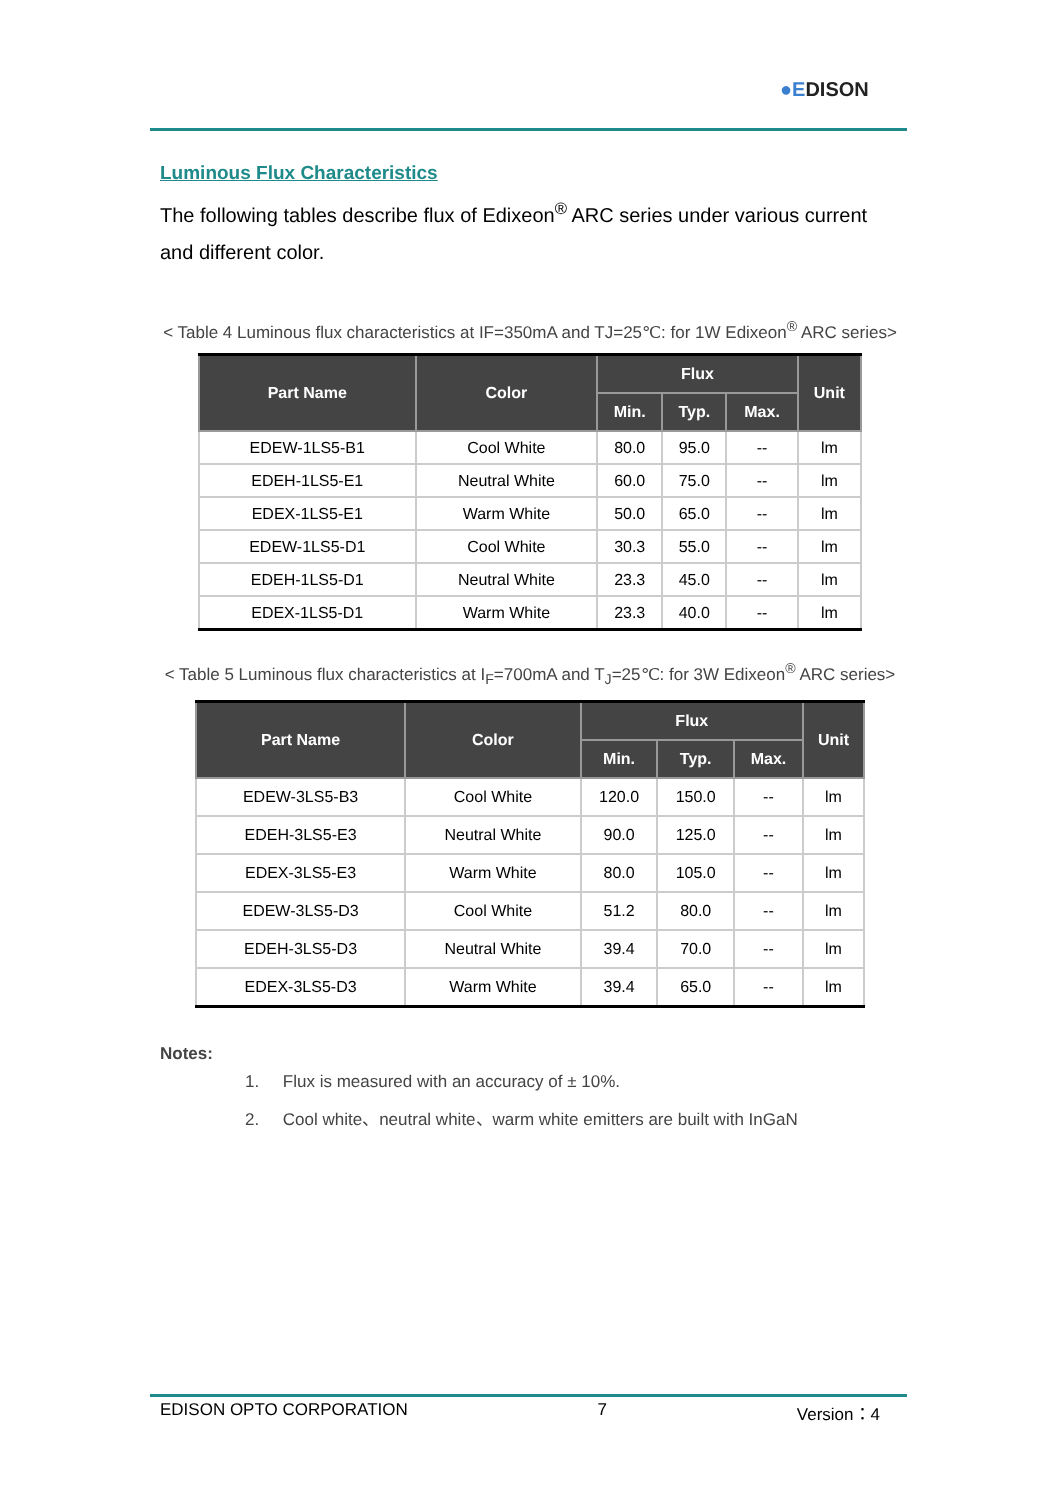●EDISON
Luminous Flux Characteristics
The following tables describe flux of Edixeon<sup>®</sup> ARC series under various current and different color.
< Table 4 Luminous flux characteristics at IF=350mA and TJ=25℃: for 1W Edixeon<sup>®</sup> ARC series>
| Part Name | Color | Flux | | | Unit |
| --- | --- | --- | --- | --- | --- |
| | | Min. | Typ. | Max. | |
| EDEW-1LS5-B1 | Cool White | 80.0 | 95.0 | -- | lm |
| EDEH-1LS5-E1 | Neutral White | 60.0 | 75.0 | -- | lm |
| EDEX-1LS5-E1 | Warm White | 50.0 | 65.0 | -- | lm |
| EDEW-1LS5-D1 | Cool White | 30.3 | 55.0 | -- | lm |
| EDEH-1LS5-D1 | Neutral White | 23.3 | 45.0 | -- | lm |
| EDEX-1LS5-D1 | Warm White | 23.3 | 40.0 | -- | lm |
< Table 5 Luminous flux characteristics at I<sub>F</sub>=700mA and T<sub>J</sub>=25℃: for 3W Edixeon<sup>®</sup> ARC series>
| Part Name | Color | Flux | | | Unit |
| --- | --- | --- | --- | --- | --- |
| | | Min. | Typ. | Max. | |
| EDEW-3LS5-B3 | Cool White | 120.0 | 150.0 | -- | lm |
| EDEH-3LS5-E3 | Neutral White | 90.0 | 125.0 | -- | lm |
| EDEX-3LS5-E3 | Warm White | 80.0 | 105.0 | -- | lm |
| EDEW-3LS5-D3 | Cool White | 51.2 | 80.0 | -- | lm |
| EDEH-3LS5-D3 | Neutral White | 39.4 | 70.0 | -- | lm |
| EDEX-3LS5-D3 | Warm White | 39.4 | 65.0 | -- | lm |
Notes:
1. Flux is measured with an accuracy of ± 10%.
2. Cool white、neutral white、warm white emitters are built with InGaN
EDISON OPTO CORPORATION 7 Version：4